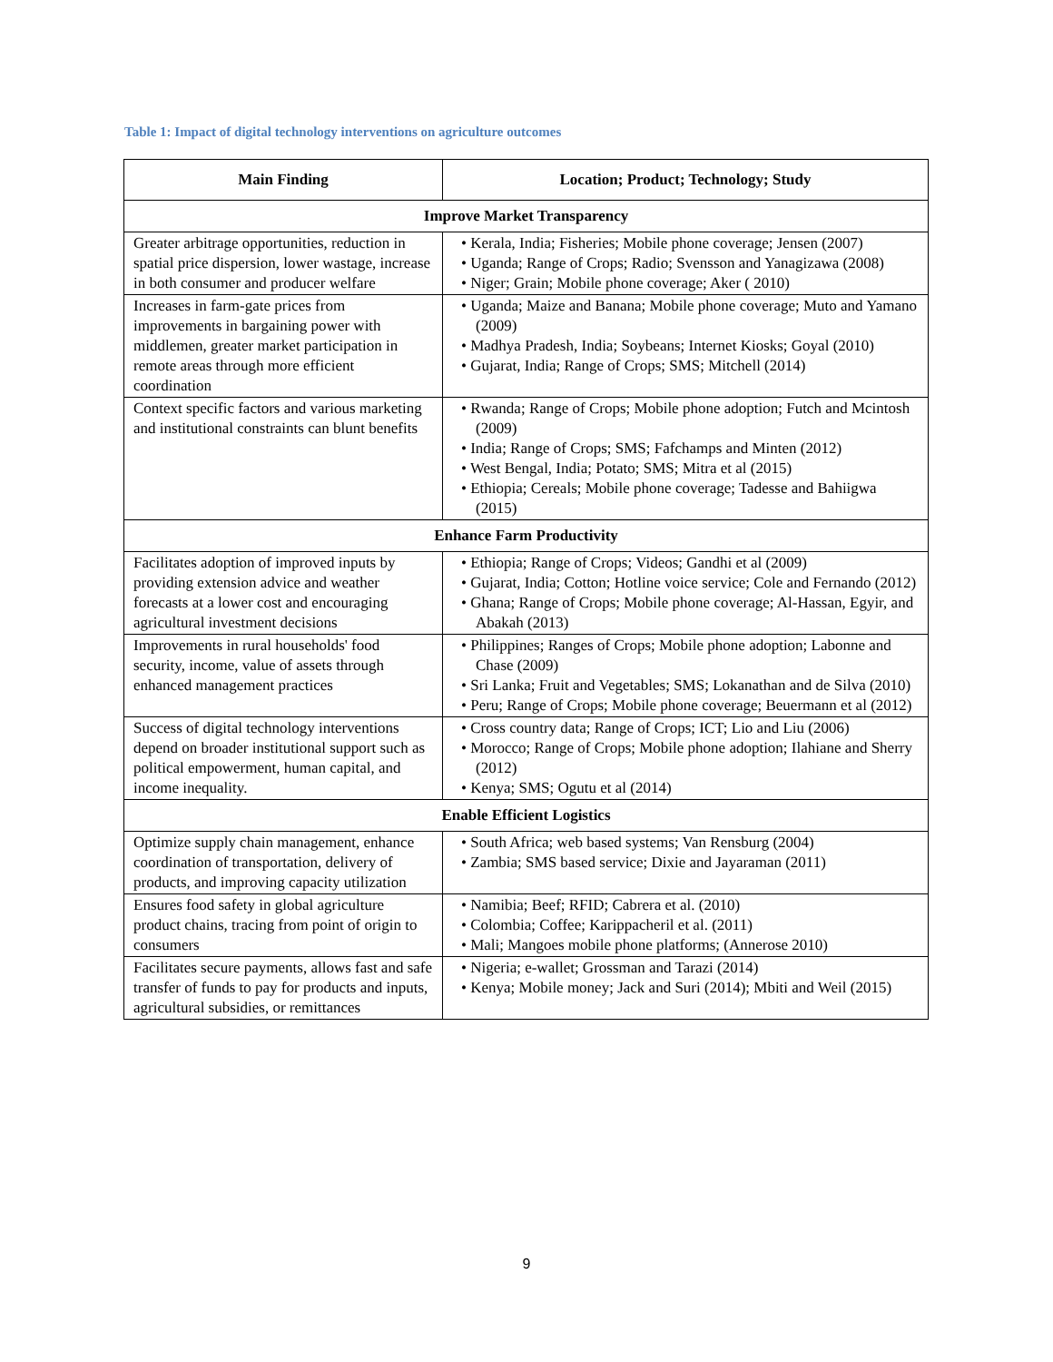Table 1: Impact of digital technology interventions on agriculture outcomes
| Main Finding | Location; Product; Technology; Study |
| --- | --- |
| Improve Market Transparency | |
| Greater arbitrage opportunities, reduction in spatial price dispersion, lower wastage, increase in both consumer and producer welfare | • Kerala, India; Fisheries; Mobile phone coverage; Jensen (2007) • Uganda; Range of Crops; Radio; Svensson and Yanagizawa (2008) • Niger; Grain; Mobile phone coverage; Aker ( 2010) |
| Increases in farm-gate prices from improvements in bargaining power with middlemen, greater market participation in remote areas through more efficient coordination | • Uganda; Maize and Banana; Mobile phone coverage; Muto and Yamano (2009) • Madhya Pradesh, India; Soybeans; Internet Kiosks; Goyal (2010) • Gujarat, India; Range of Crops; SMS; Mitchell (2014) |
| Context specific factors and various marketing and institutional constraints can blunt benefits | • Rwanda; Range of Crops; Mobile phone adoption; Futch and Mcintosh (2009) • India; Range of Crops; SMS; Fafchamps and Minten (2012) • West Bengal, India; Potato; SMS; Mitra et al (2015) • Ethiopia; Cereals; Mobile phone coverage; Tadesse and Bahiigwa (2015) |
| Enhance Farm Productivity | |
| Facilitates adoption of improved inputs by providing extension advice and weather forecasts at a lower cost and encouraging agricultural investment decisions | • Ethiopia; Range of Crops; Videos; Gandhi et al (2009) • Gujarat, India; Cotton; Hotline voice service; Cole and Fernando (2012) • Ghana; Range of Crops; Mobile phone coverage; Al-Hassan, Egyir, and Abakah (2013) |
| Improvements in rural households' food security, income, value of assets through enhanced management practices | • Philippines; Ranges of Crops; Mobile phone adoption; Labonne and Chase (2009) • Sri Lanka; Fruit and Vegetables; SMS; Lokanathan and de Silva (2010) • Peru; Range of Crops; Mobile phone coverage; Beuermann et al (2012) |
| Success of digital technology interventions depend on broader institutional support such as political empowerment, human capital, and income inequality. | • Cross country data; Range of Crops; ICT; Lio and Liu (2006) • Morocco; Range of Crops; Mobile phone adoption; Ilahiane and Sherry (2012) • Kenya; SMS; Ogutu et al (2014) |
| Enable Efficient Logistics | |
| Optimize supply chain management, enhance coordination of transportation, delivery of products, and improving capacity utilization | • South Africa; web based systems; Van Rensburg (2004) • Zambia; SMS based service; Dixie and Jayaraman (2011) |
| Ensures food safety in global agriculture product chains, tracing from point of origin to consumers | • Namibia; Beef; RFID; Cabrera et al. (2010) • Colombia; Coffee; Karippacheril et al. (2011) • Mali; Mangoes mobile phone platforms; (Annerose 2010) |
| Facilitates secure payments, allows fast and safe transfer of funds to pay for products and inputs, agricultural subsidies, or remittances | • Nigeria; e-wallet; Grossman and Tarazi (2014) • Kenya; Mobile money; Jack and Suri (2014); Mbiti and Weil (2015) |
9